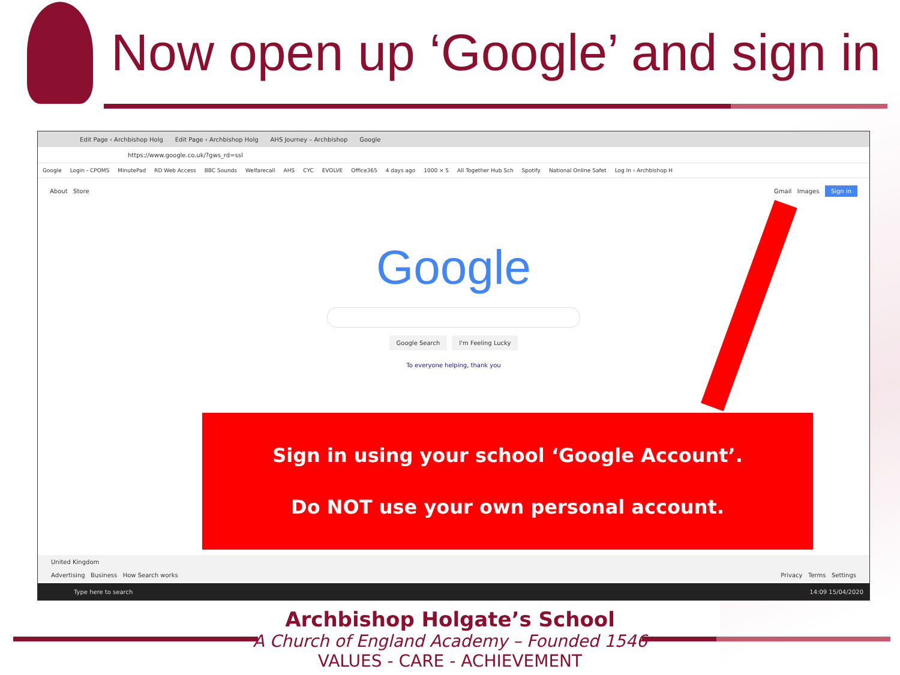Now open up ‘Google’ and sign in
Edit Page ‹ Archbishop Holg Edit Page ‹ Archbishop Holg AHS Journey – Archbishop Google
https://www.google.co.uk/?gws_rd=ssl
Google Login - CPOMS MinutePad RD Web Access BBC Sounds Welfarecall AHS CYC EVOLVE Office365 4 days ago 1000 × 5 All Together Hub Sch Spotify National Online Safet Log In ‹ Archbishop H
About Store Gmail Images Sign in
Google
Google Search I'm Feeling Lucky
To everyone helping, thank you
United Kingdom
Advertising Business How Search works Privacy Terms Settings
Type here to search 14:09 15/04/2020
Sign in using your school ‘Google Account’.
Do NOT use your own personal account.
Archbishop Holgate’s School
A Church of England Academy – Founded 1546
VALUES - CARE - ACHIEVEMENT